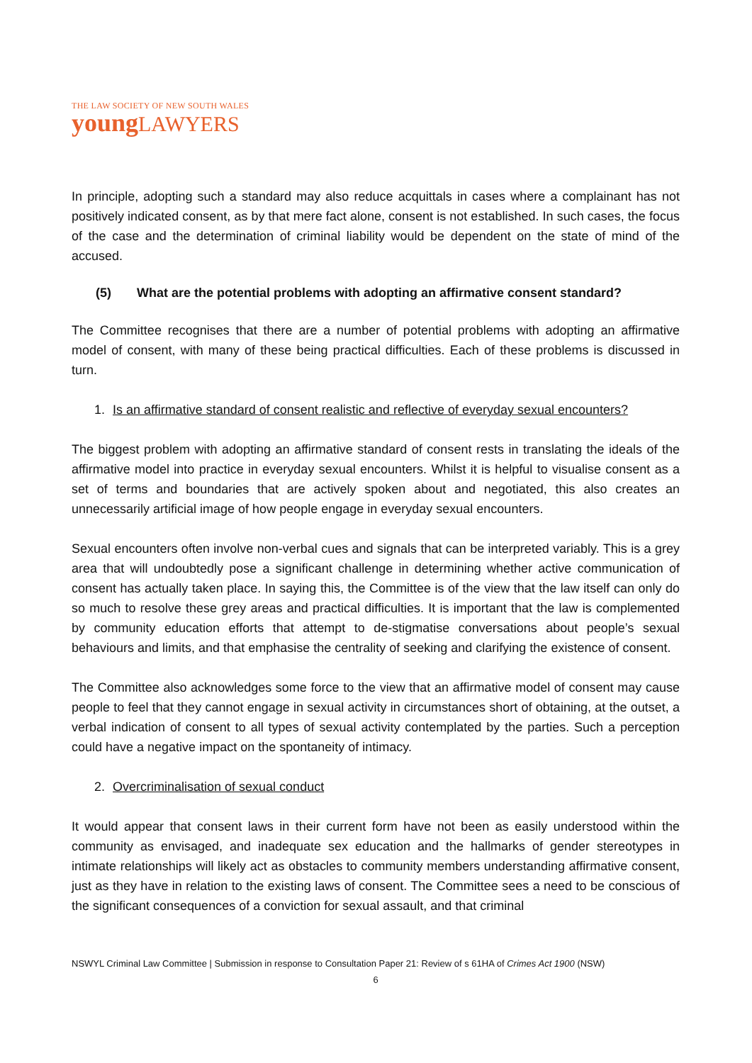THE LAW SOCIETY OF NEW SOUTH WALES
young LAWYERS
In principle, adopting such a standard may also reduce acquittals in cases where a complainant has not positively indicated consent, as by that mere fact alone, consent is not established. In such cases, the focus of the case and the determination of criminal liability would be dependent on the state of mind of the accused.
(5) What are the potential problems with adopting an affirmative consent standard?
The Committee recognises that there are a number of potential problems with adopting an affirmative model of consent, with many of these being practical difficulties. Each of these problems is discussed in turn.
1. Is an affirmative standard of consent realistic and reflective of everyday sexual encounters?
The biggest problem with adopting an affirmative standard of consent rests in translating the ideals of the affirmative model into practice in everyday sexual encounters. Whilst it is helpful to visualise consent as a set of terms and boundaries that are actively spoken about and negotiated, this also creates an unnecessarily artificial image of how people engage in everyday sexual encounters.
Sexual encounters often involve non-verbal cues and signals that can be interpreted variably. This is a grey area that will undoubtedly pose a significant challenge in determining whether active communication of consent has actually taken place. In saying this, the Committee is of the view that the law itself can only do so much to resolve these grey areas and practical difficulties. It is important that the law is complemented by community education efforts that attempt to de-stigmatise conversations about people’s sexual behaviours and limits, and that emphasise the centrality of seeking and clarifying the existence of consent.
The Committee also acknowledges some force to the view that an affirmative model of consent may cause people to feel that they cannot engage in sexual activity in circumstances short of obtaining, at the outset, a verbal indication of consent to all types of sexual activity contemplated by the parties. Such a perception could have a negative impact on the spontaneity of intimacy.
2. Overcriminalisation of sexual conduct
It would appear that consent laws in their current form have not been as easily understood within the community as envisaged, and inadequate sex education and the hallmarks of gender stereotypes in intimate relationships will likely act as obstacles to community members understanding affirmative consent, just as they have in relation to the existing laws of consent. The Committee sees a need to be conscious of the significant consequences of a conviction for sexual assault, and that criminal
NSWYL Criminal Law Committee | Submission in response to Consultation Paper 21: Review of s 61HA of Crimes Act 1900 (NSW)
6